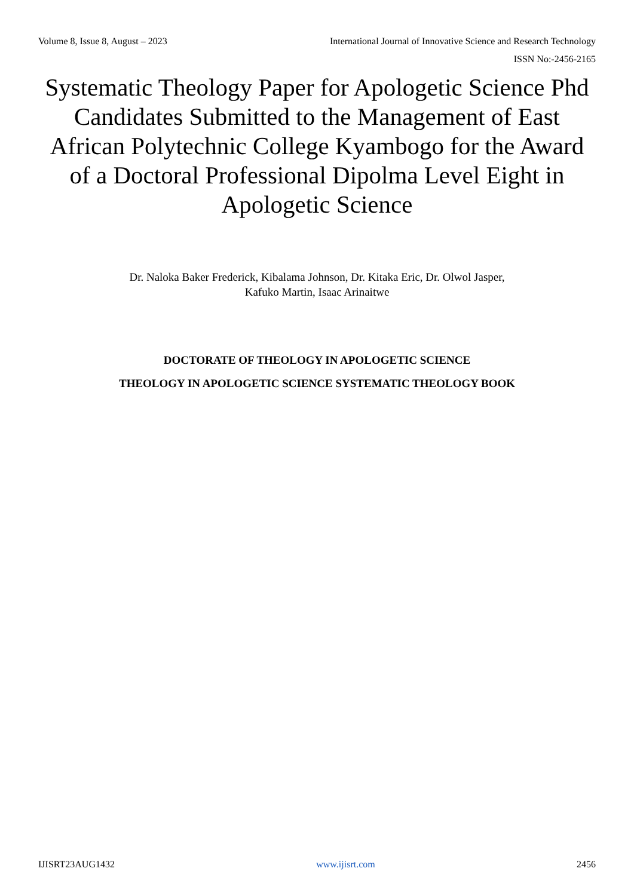Volume 8, Issue 8, August – 2023 International Journal of Innovative Science and Research Technology
ISSN No:-2456-2165
Systematic Theology Paper for Apologetic Science Phd Candidates Submitted to the Management of East African Polytechnic College Kyambogo for the Award of a Doctoral Professional Dipolma Level Eight in Apologetic Science
Dr. Naloka Baker Frederick, Kibalama Johnson, Dr. Kitaka Eric, Dr. Olwol Jasper,
Kafuko Martin, Isaac Arinaitwe
DOCTORATE OF THEOLOGY IN APOLOGETIC SCIENCE
THEOLOGY IN APOLOGETIC SCIENCE SYSTEMATIC THEOLOGY BOOK
IJISRT23AUG1432 www.ijisrt.com 2456